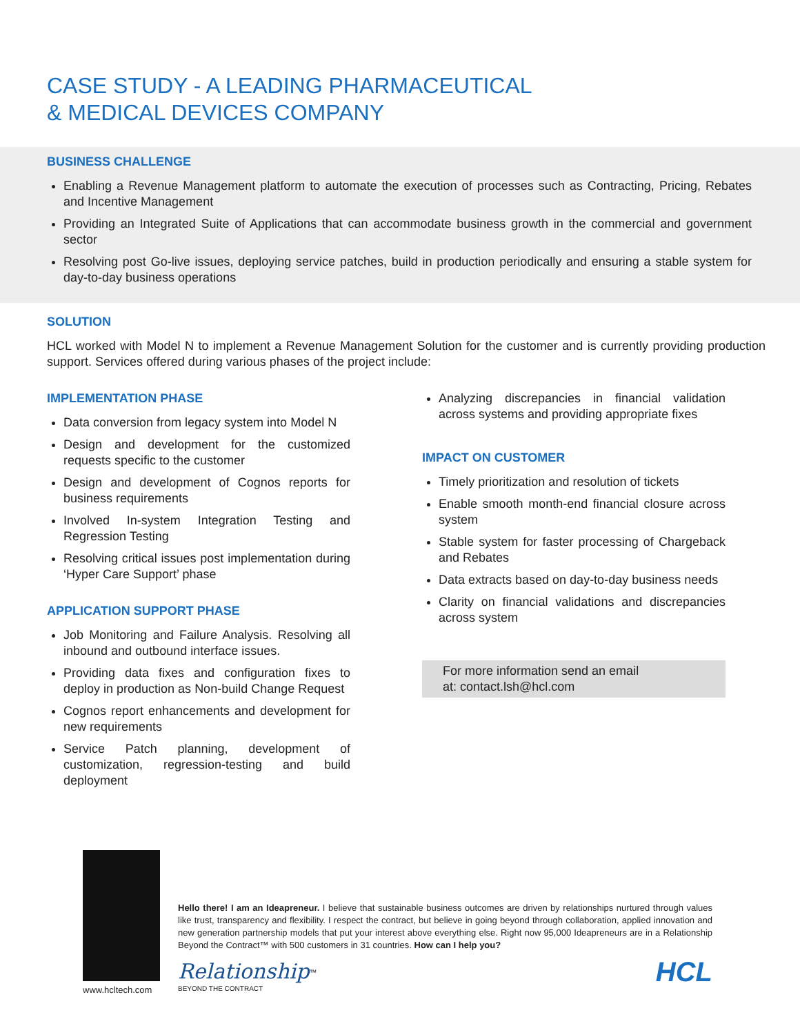CASE STUDY - A LEADING PHARMACEUTICAL
& MEDICAL DEVICES COMPANY
BUSINESS CHALLENGE
Enabling a Revenue Management platform to automate the execution of processes such as Contracting, Pricing, Rebates and Incentive Management
Providing an Integrated Suite of Applications that can accommodate business growth in the commercial and government sector
Resolving post Go-live issues, deploying service patches, build in production periodically and ensuring a stable system for day-to-day business operations
SOLUTION
HCL worked with Model N to implement a Revenue Management Solution for the customer and is currently providing production support. Services offered during various phases of the project include:
IMPLEMENTATION PHASE
Data conversion from legacy system into Model N
Design and development for the customized requests specific to the customer
Design and development of Cognos reports for business requirements
Involved In-system Integration Testing and Regression Testing
Resolving critical issues post implementation during ‘Hyper Care Support’ phase
APPLICATION SUPPORT PHASE
Job Monitoring and Failure Analysis. Resolving all inbound and outbound interface issues.
Providing data fixes and configuration fixes to deploy in production as Non-build Change Request
Cognos report enhancements and development for new requirements
Service Patch planning, development of customization, regression-testing and build deployment
Analyzing discrepancies in financial validation across systems and providing appropriate fixes
IMPACT ON CUSTOMER
Timely prioritization and resolution of tickets
Enable smooth month-end financial closure across system
Stable system for faster processing of Chargeback and Rebates
Data extracts based on day-to-day business needs
Clarity on financial validations and discrepancies across system
For more information send an email
at: contact.lsh@hcl.com
www.hcltech.com
Hello there! I am an Ideapreneur. I believe that sustainable business outcomes are driven by relationships nurtured through values like trust, transparency and flexibility. I respect the contract, but believe in going beyond through collaboration, applied innovation and new generation partnership models that put your interest above everything else. Right now 95,000 Ideapreneurs are in a Relationship Beyond the Contract™ with 500 customers in 31 countries. How can I help you?
Relationship<sup>™</sup>
BEYOND THE CONTRACT
HCL